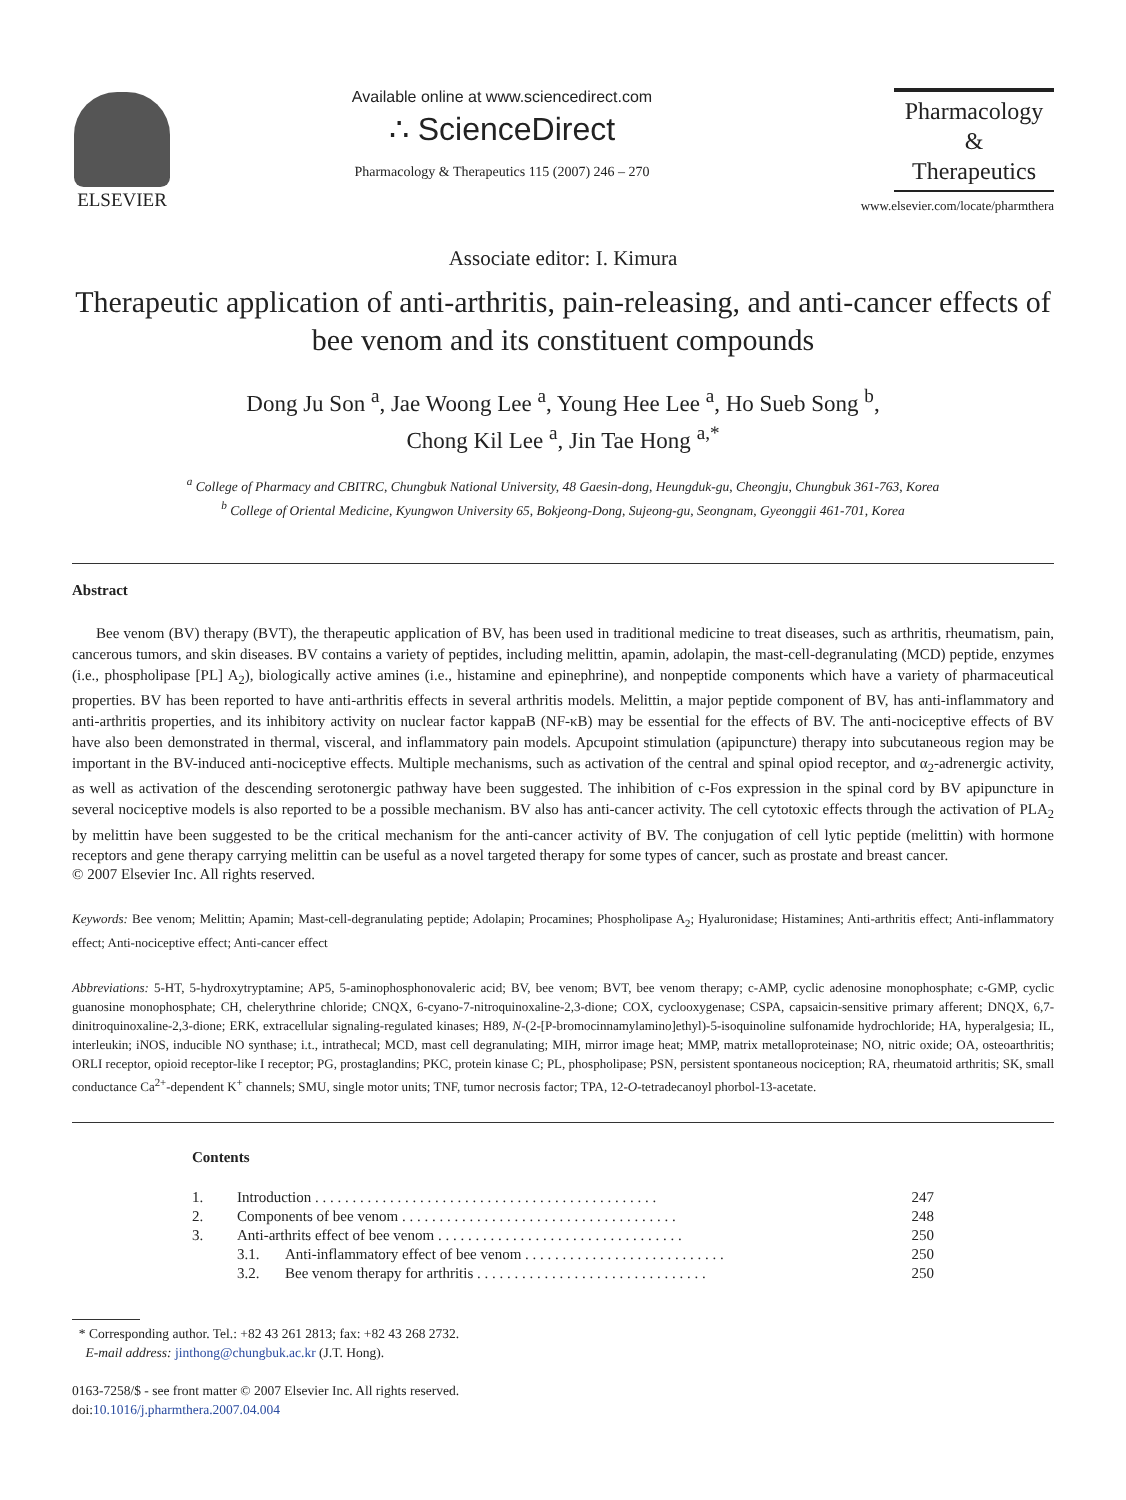ELSEVIER
Available online at www.sciencedirect.com
∴ ScienceDirect
Pharmacology & Therapeutics 115 (2007) 246 – 270
Pharmacology
&
Therapeutics
www.elsevier.com/locate/pharmthera
Associate editor: I. Kimura
Therapeutic application of anti-arthritis, pain-releasing, and anti-cancer effects of bee venom and its constituent compounds
Dong Ju Son <sup>a</sup>, Jae Woong Lee <sup>a</sup>, Young Hee Lee <sup>a</sup>, Ho Sueb Song <sup>b</sup>,
Chong Kil Lee <sup>a</sup>, Jin Tae Hong <sup>a,*</sup>
<sup>a</sup> College of Pharmacy and CBITRC, Chungbuk National University, 48 Gaesin-dong, Heungduk-gu, Cheongju, Chungbuk 361-763, Korea
<sup>b</sup> College of Oriental Medicine, Kyungwon University 65, Bokjeong-Dong, Sujeong-gu, Seongnam, Gyeonggii 461-701, Korea
Abstract
Bee venom (BV) therapy (BVT), the therapeutic application of BV, has been used in traditional medicine to treat diseases, such as arthritis, rheumatism, pain, cancerous tumors, and skin diseases. BV contains a variety of peptides, including melittin, apamin, adolapin, the mast-cell-degranulating (MCD) peptide, enzymes (i.e., phospholipase [PL] A<sub>2</sub>), biologically active amines (i.e., histamine and epinephrine), and nonpeptide components which have a variety of pharmaceutical properties. BV has been reported to have anti-arthritis effects in several arthritis models. Melittin, a major peptide component of BV, has anti-inflammatory and anti-arthritis properties, and its inhibitory activity on nuclear factor kappaB (NF-κB) may be essential for the effects of BV. The anti-nociceptive effects of BV have also been demonstrated in thermal, visceral, and inflammatory pain models. Apcupoint stimulation (apipuncture) therapy into subcutaneous region may be important in the BV-induced anti-nociceptive effects. Multiple mechanisms, such as activation of the central and spinal opiod receptor, and α<sub>2</sub>-adrenergic activity, as well as activation of the descending serotonergic pathway have been suggested. The inhibition of c-Fos expression in the spinal cord by BV apipuncture in several nociceptive models is also reported to be a possible mechanism. BV also has anti-cancer activity. The cell cytotoxic effects through the activation of PLA<sub>2</sub> by melittin have been suggested to be the critical mechanism for the anti-cancer activity of BV. The conjugation of cell lytic peptide (melittin) with hormone receptors and gene therapy carrying melittin can be useful as a novel targeted therapy for some types of cancer, such as prostate and breast cancer.
© 2007 Elsevier Inc. All rights reserved.
Keywords: Bee venom; Melittin; Apamin; Mast-cell-degranulating peptide; Adolapin; Procamines; Phospholipase A<sub>2</sub>; Hyaluronidase; Histamines; Anti-arthritis effect; Anti-inflammatory effect; Anti-nociceptive effect; Anti-cancer effect
Abbreviations: 5-HT, 5-hydroxytryptamine; AP5, 5-aminophosphonovaleric acid; BV, bee venom; BVT, bee venom therapy; c-AMP, cyclic adenosine monophosphate; c-GMP, cyclic guanosine monophosphate; CH, chelerythrine chloride; CNQX, 6-cyano-7-nitroquinoxaline-2,3-dione; COX, cyclooxygenase; CSPA, capsaicin-sensitive primary afferent; DNQX, 6,7-dinitroquinoxaline-2,3-dione; ERK, extracellular signaling-regulated kinases; H89, N-(2-[P-bromocinnamylamino]ethyl)-5-isoquinoline sulfonamide hydrochloride; HA, hyperalgesia; IL, interleukin; iNOS, inducible NO synthase; i.t., intrathecal; MCD, mast cell degranulating; MIH, mirror image heat; MMP, matrix metalloproteinase; NO, nitric oxide; OA, osteoarthritis; ORLI receptor, opioid receptor-like I receptor; PG, prostaglandins; PKC, protein kinase C; PL, phospholipase; PSN, persistent spontaneous nociception; RA, rheumatoid arthritis; SK, small conductance Ca<sup>2+</sup>-dependent K<sup>+</sup> channels; SMU, single motor units; TNF, tumor necrosis factor; TPA, 12-O-tetradecanoyl phorbol-13-acetate.
Contents
| 1. | Introduction . . . . . . . . . . . . . . . . . . . . . . . . . . . . . . . . . . . . . . . . . . . . . . | | 247 |
| 2. | Components of bee venom . . . . . . . . . . . . . . . . . . . . . . . . . . . . . . . . . . . . . | | 248 |
| 3. | Anti-arthrits effect of bee venom . . . . . . . . . . . . . . . . . . . . . . . . . . . . . . . . . | | 250 |
| | 3.1. | Anti-inflammatory effect of bee venom . . . . . . . . . . . . . . . . . . . . . . . . . . . | 250 |
| | 3.2. | Bee venom therapy for arthritis . . . . . . . . . . . . . . . . . . . . . . . . . . . . . . . | 250 |
* Corresponding author. Tel.: +82 43 261 2813; fax: +82 43 268 2732.
E-mail address: jinthong@chungbuk.ac.kr (J.T. Hong).
0163-7258/$ - see front matter © 2007 Elsevier Inc. All rights reserved.
doi:10.1016/j.pharmthera.2007.04.004